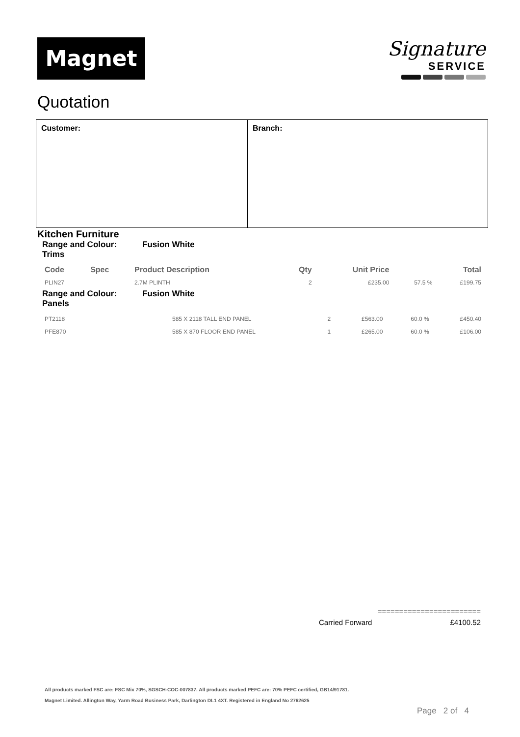Magnet
Signature
SERVICE
Quotation
Customer: Branch:
Kitchen Furniture
Range and Colour: Fusion White
Trims
| Code | Spec | Product Description | Qty | Unit Price | | Total |
| --- | --- | --- | --- | --- | --- | --- |
| PLIN27 | | 2.7M PLINTH | 2 | £235.00 | 57.5 % | £199.75 |
Range and Colour: Fusion White
Panels
| PT2118 | | 585 X 2118 TALL END PANEL | 2 | £563.00 | 60.0 % | £450.40 |
| PFE870 | | 585 X 870 FLOOR END PANEL | 1 | £265.00 | 60.0 % | £106.00 |
========================
Carried Forward £4100.52
All products marked FSC are: FSC Mix 70%, SGSCH-COC-007837. All products marked PEFC are: 70% PEFC certified, GB14/91781.
Magnet Limited. Allington Way, Yarm Road Business Park, Darlington DL1 4XT. Registered in England No 2762625
Page 2 of 4